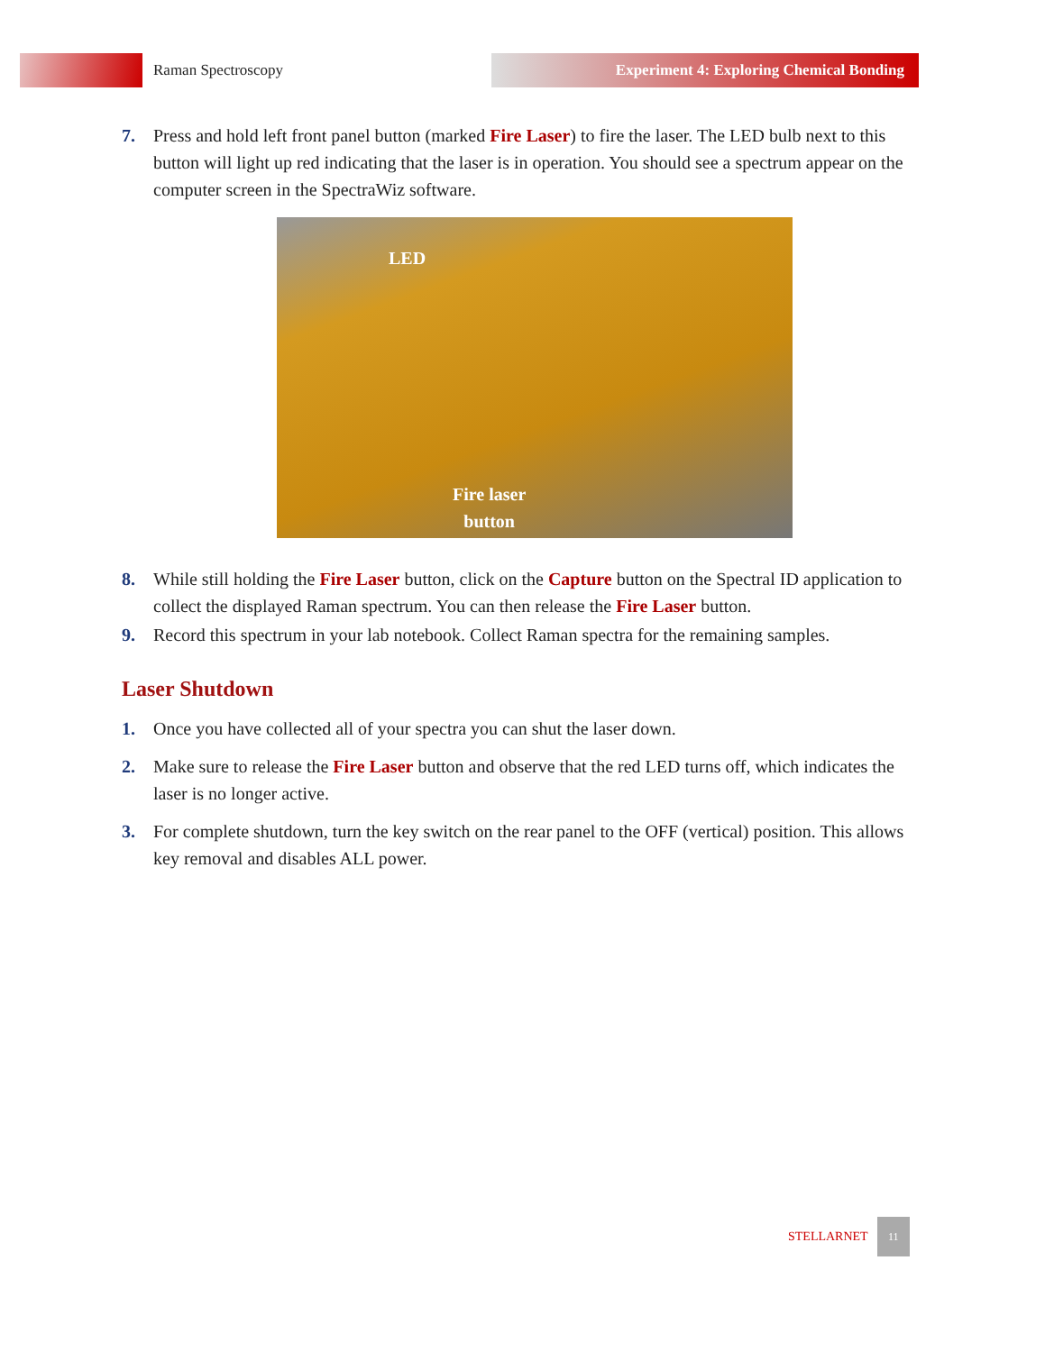Raman Spectroscopy
Experiment 4: Exploring Chemical Bonding
7. Press and hold left front panel button (marked Fire Laser) to fire the laser. The LED bulb next to this button will light up red indicating that the laser is in operation. You should see a spectrum appear on the computer screen in the SpectraWiz software.
LED
Fire laser
button
8. While still holding the Fire Laser button, click on the Capture button on the Spectral ID application to collect the displayed Raman spectrum. You can then release the Fire Laser button.
9. Record this spectrum in your lab notebook. Collect Raman spectra for the remaining samples.
Laser Shutdown
1. Once you have collected all of your spectra you can shut the laser down.
2. Make sure to release the Fire Laser button and observe that the red LED turns off, which indicates the laser is no longer active.
3. For complete shutdown, turn the key switch on the rear panel to the OFF (vertical) position. This allows key removal and disables ALL power.
STELLARNET 11